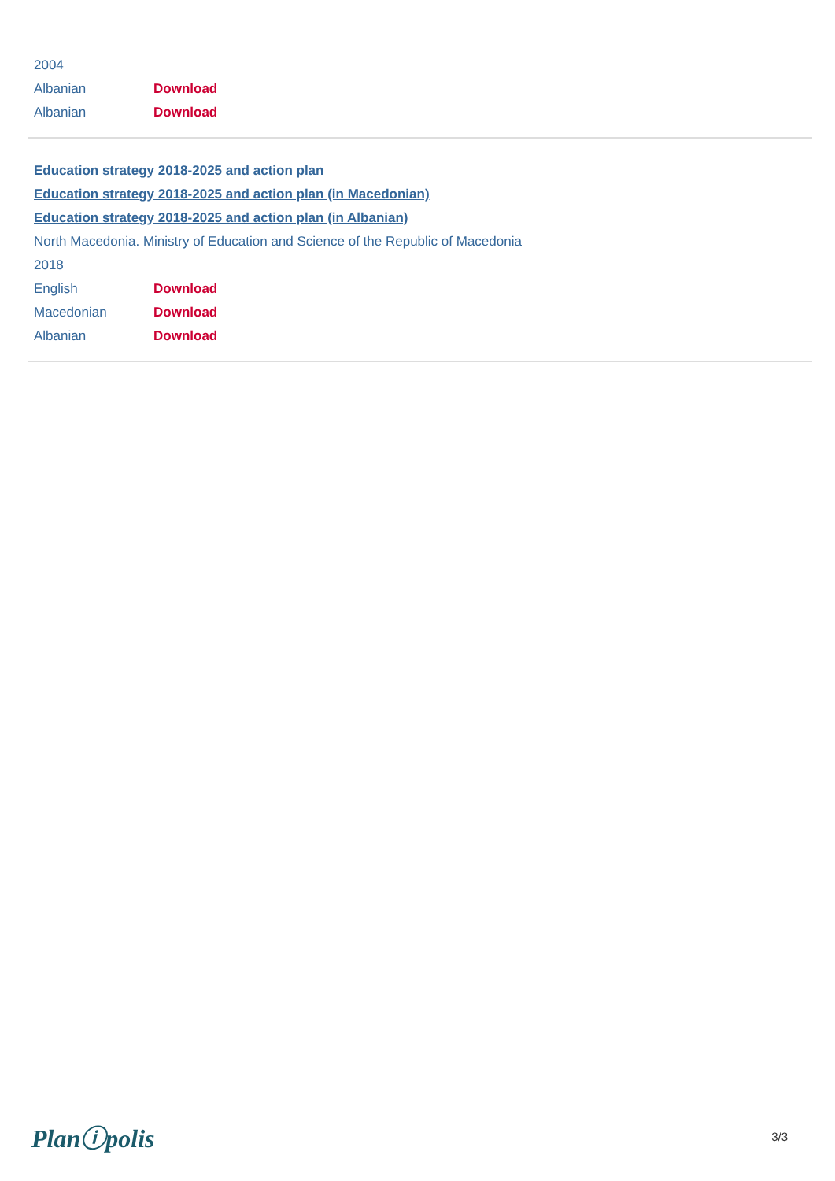2004
| Albanian | Download |
| Albanian | Download |
Education strategy 2018-2025 and action plan
Education strategy 2018-2025 and action plan (in Macedonian)
Education strategy 2018-2025 and action plan (in Albanian)
North Macedonia. Ministry of Education and Science of the Republic of Macedonia
2018
| English | Download |
| Macedonian | Download |
| Albanian | Download |
Planⓘpolis 3/3